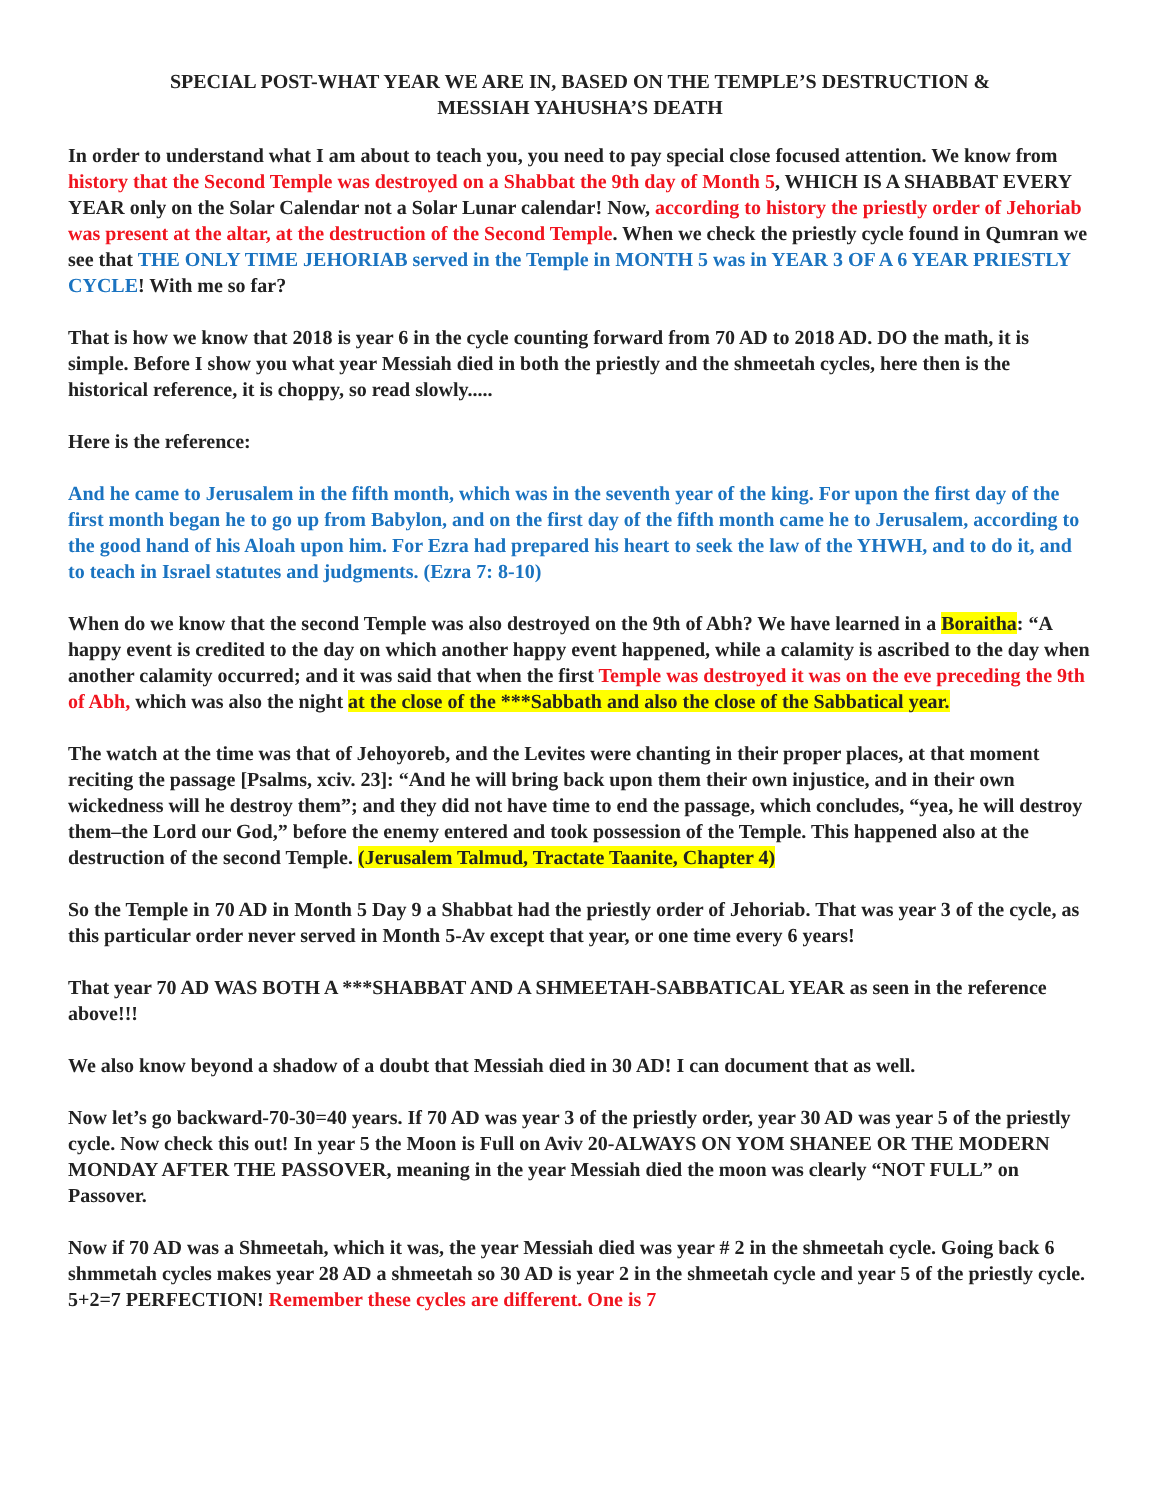SPECIAL POST-WHAT YEAR WE ARE IN, BASED ON THE TEMPLE’S DESTRUCTION &
MESSIAH YAHUSHA’S DEATH
In order to understand what I am about to teach you, you need to pay special close focused attention. We know from history that the Second Temple was destroyed on a Shabbat the 9th day of Month 5, WHICH IS A SHABBAT EVERY YEAR only on the Solar Calendar not a Solar Lunar calendar! Now, according to history the priestly order of Jehoriab was present at the altar, at the destruction of the Second Temple. When we check the priestly cycle found in Qumran we see that THE ONLY TIME JEHORIAB served in the Temple in MONTH 5 was in YEAR 3 OF A 6 YEAR PRIESTLY CYCLE! With me so far?
That is how we know that 2018 is year 6 in the cycle counting forward from 70 AD to 2018 AD. DO the math, it is simple. Before I show you what year Messiah died in both the priestly and the shmeetah cycles, here then is the historical reference, it is choppy, so read slowly.....
Here is the reference:
And he came to Jerusalem in the fifth month, which was in the seventh year of the king. For upon the first day of the first month began he to go up from Babylon, and on the first day of the fifth month came he to Jerusalem, according to the good hand of his Aloah upon him. For Ezra had prepared his heart to seek the law of the YHWH, and to do it, and to teach in Israel statutes and judgments. (Ezra 7: 8-10)
When do we know that the second Temple was also destroyed on the 9th of Abh? We have learned in a Boraitha: “A happy event is credited to the day on which another happy event happened, while a calamity is ascribed to the day when another calamity occurred; and it was said that when the first Temple was destroyed it was on the eve preceding the 9th of Abh, which was also the night at the close of the ***Sabbath and also the close of the Sabbatical year.
The watch at the time was that of Jehoyoreb, and the Levites were chanting in their proper places, at that moment reciting the passage [Psalms, xciv. 23]: “And he will bring back upon them their own injustice, and in their own wickedness will he destroy them”; and they did not have time to end the passage, which concludes, “yea, he will destroy them–the Lord our God,” before the enemy entered and took possession of the Temple. This happened also at the destruction of the second Temple. (Jerusalem Talmud, Tractate Taanite, Chapter 4)
So the Temple in 70 AD in Month 5 Day 9 a Shabbat had the priestly order of Jehoriab. That was year 3 of the cycle, as this particular order never served in Month 5-Av except that year, or one time every 6 years!
That year 70 AD WAS BOTH A ***SHABBAT AND A SHMEETAH-SABBATICAL YEAR as seen in the reference above!!!
We also know beyond a shadow of a doubt that Messiah died in 30 AD! I can document that as well.
Now let’s go backward-70-30=40 years. If 70 AD was year 3 of the priestly order, year 30 AD was year 5 of the priestly cycle. Now check this out! In year 5 the Moon is Full on Aviv 20-ALWAYS ON YOM SHANEE OR THE MODERN MONDAY AFTER THE PASSOVER, meaning in the year Messiah died the moon was clearly “NOT FULL” on Passover.
Now if 70 AD was a Shmeetah, which it was, the year Messiah died was year # 2 in the shmeetah cycle. Going back 6 shmmetah cycles makes year 28 AD a shmeetah so 30 AD is year 2 in the shmeetah cycle and year 5 of the priestly cycle. 5+2=7 PERFECTION! Remember these cycles are different. One is 7